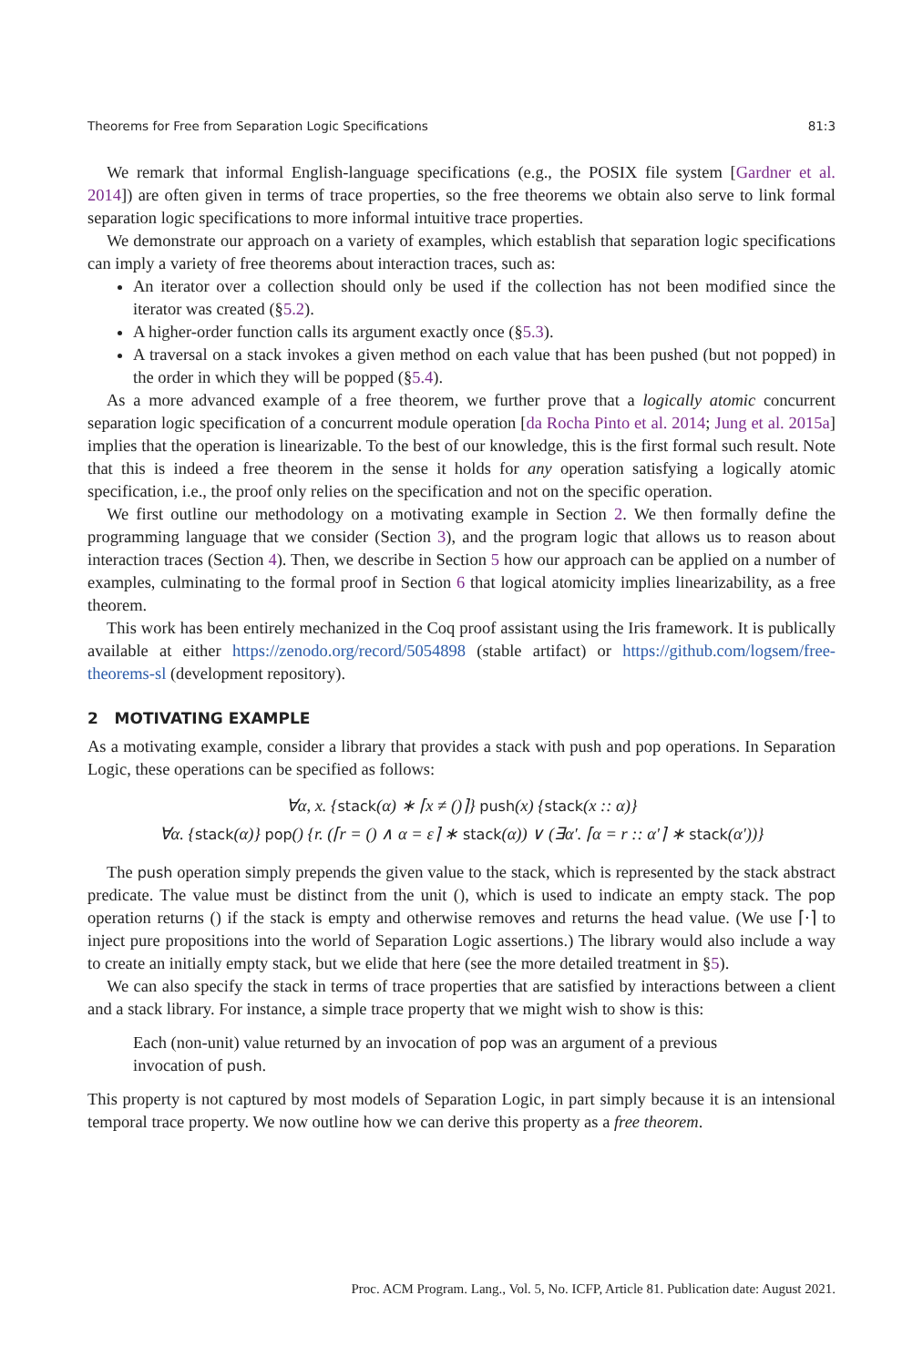Theorems for Free from Separation Logic Specifications 81:3
We remark that informal English-language specifications (e.g., the POSIX file system [Gardner et al. 2014]) are often given in terms of trace properties, so the free theorems we obtain also serve to link formal separation logic specifications to more informal intuitive trace properties.
We demonstrate our approach on a variety of examples, which establish that separation logic specifications can imply a variety of free theorems about interaction traces, such as:
An iterator over a collection should only be used if the collection has not been modified since the iterator was created (§5.2).
A higher-order function calls its argument exactly once (§5.3).
A traversal on a stack invokes a given method on each value that has been pushed (but not popped) in the order in which they will be popped (§5.4).
As a more advanced example of a free theorem, we further prove that a logically atomic concurrent separation logic specification of a concurrent module operation [da Rocha Pinto et al. 2014; Jung et al. 2015a] implies that the operation is linearizable. To the best of our knowledge, this is the first formal such result. Note that this is indeed a free theorem in the sense it holds for any operation satisfying a logically atomic specification, i.e., the proof only relies on the specification and not on the specific operation.
We first outline our methodology on a motivating example in Section 2. We then formally define the programming language that we consider (Section 3), and the program logic that allows us to reason about interaction traces (Section 4). Then, we describe in Section 5 how our approach can be applied on a number of examples, culminating to the formal proof in Section 6 that logical atomicity implies linearizability, as a free theorem.
This work has been entirely mechanized in the Coq proof assistant using the Iris framework. It is publically available at either https://zenodo.org/record/5054898 (stable artifact) or https://github.com/logsem/free-theorems-sl (development repository).
2 MOTIVATING EXAMPLE
As a motivating example, consider a library that provides a stack with push and pop operations. In Separation Logic, these operations can be specified as follows:
∀α, x. {stack(α) ∗ ⌈x ≠ ()⌉} push(x) {stack(x :: α)}
∀α. {stack(α)} pop() {r. (⌈r = () ∧ α = ε⌉ ∗ stack(α)) ∨ (∃α′. ⌈α = r :: α′⌉ ∗ stack(α′))}
The push operation simply prepends the given value to the stack, which is represented by the stack abstract predicate. The value must be distinct from the unit (), which is used to indicate an empty stack. The pop operation returns () if the stack is empty and otherwise removes and returns the head value. (We use ⌈·⌉ to inject pure propositions into the world of Separation Logic assertions.) The library would also include a way to create an initially empty stack, but we elide that here (see the more detailed treatment in §5).
We can also specify the stack in terms of trace properties that are satisfied by interactions between a client and a stack library. For instance, a simple trace property that we might wish to show is this:
Each (non-unit) value returned by an invocation of pop was an argument of a previous invocation of push.
This property is not captured by most models of Separation Logic, in part simply because it is an intensional temporal trace property. We now outline how we can derive this property as a free theorem.
Proc. ACM Program. Lang., Vol. 5, No. ICFP, Article 81. Publication date: August 2021.